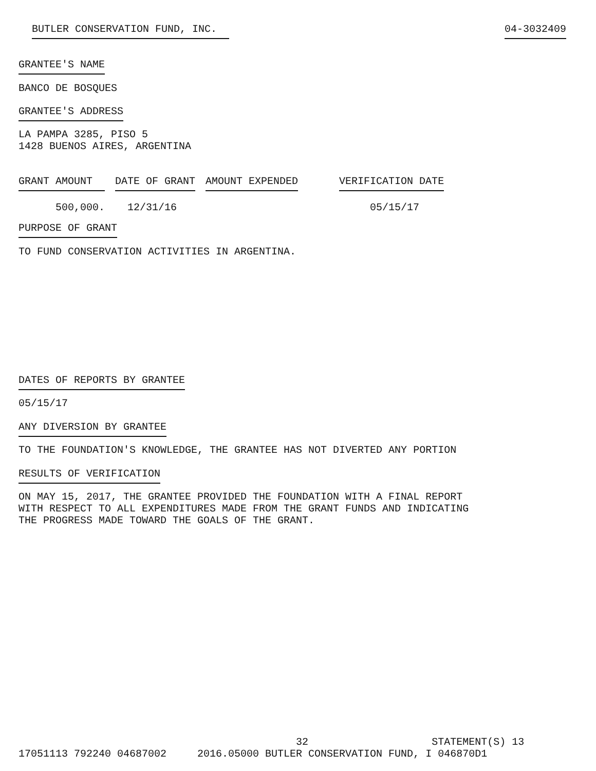BUTLER CONSERVATION FUND, INC. 04-3032409
GRANTEE'S NAME
BANCO DE BOSQUES
GRANTEE'S ADDRESS
LA PAMPA 3285, PISO 5 1428 BUENOS AIRES, ARGENTINA
| GRANT AMOUNT | DATE OF GRANT | AMOUNT EXPENDED | VERIFICATION DATE |
| --- | --- | --- | --- |
| 500,000. | 12/31/16 | | 05/15/17 |
PURPOSE OF GRANT
TO FUND CONSERVATION ACTIVITIES IN ARGENTINA.
DATES OF REPORTS BY GRANTEE
05/15/17
ANY DIVERSION BY GRANTEE
TO THE FOUNDATION'S KNOWLEDGE, THE GRANTEE HAS NOT DIVERTED ANY PORTION
RESULTS OF VERIFICATION
ON MAY 15, 2017, THE GRANTEE PROVIDED THE FOUNDATION WITH A FINAL REPORT WITH RESPECT TO ALL EXPENDITURES MADE FROM THE GRANT FUNDS AND INDICATING THE PROGRESS MADE TOWARD THE GOALS OF THE GRANT.
32 STATEMENT(S) 13 17051113 792240 04687002 2016.05000 BUTLER CONSERVATION FUND, I 046870D1